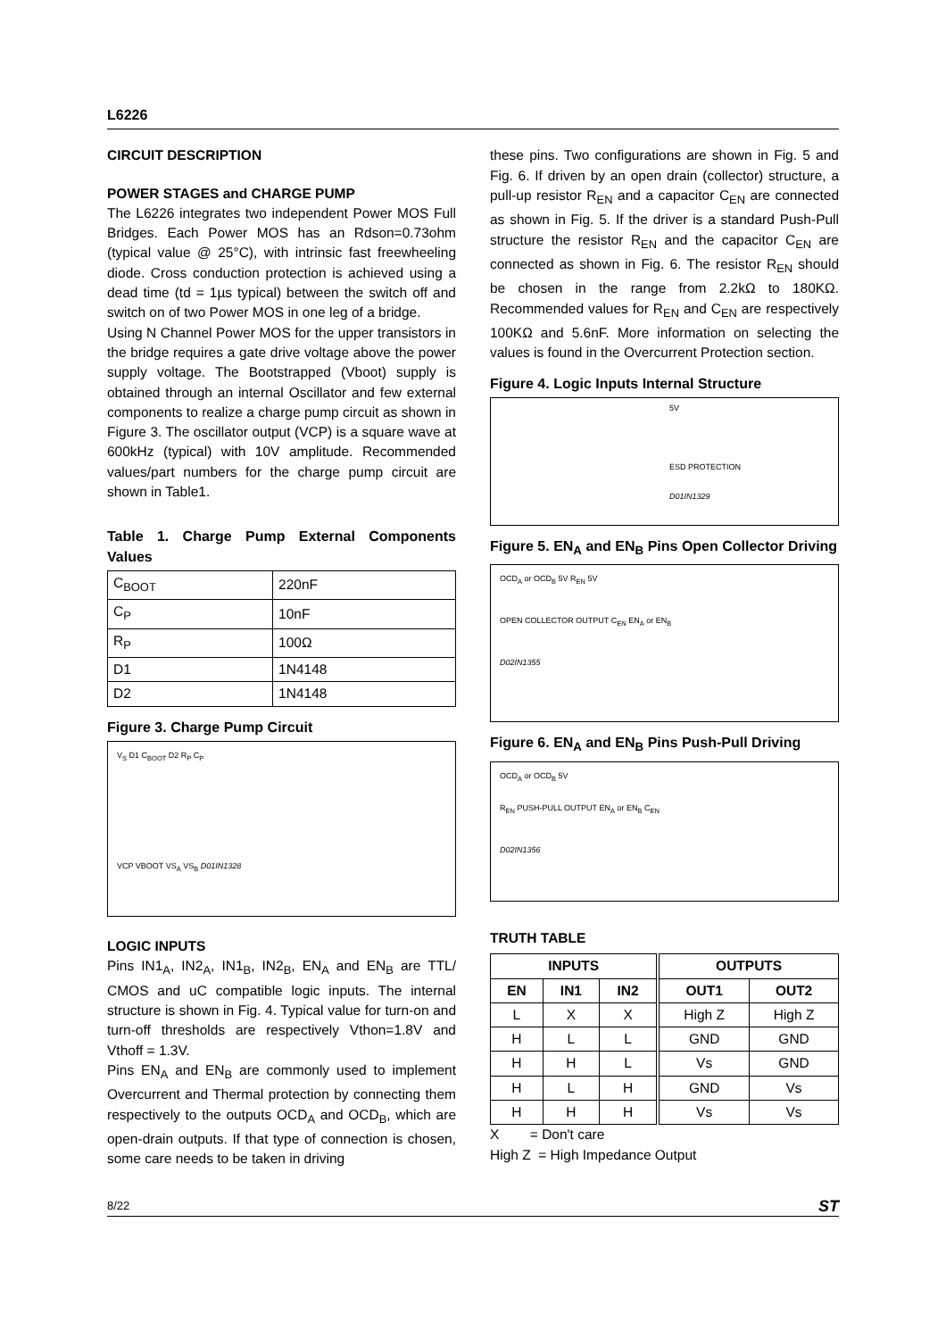L6226
CIRCUIT DESCRIPTION
POWER STAGES and CHARGE PUMP
The L6226 integrates two independent Power MOS Full Bridges. Each Power MOS has an Rdson=0.73ohm (typical value @ 25°C), with intrinsic fast freewheeling diode. Cross conduction protection is achieved using a dead time (td = 1µs typical) between the switch off and switch on of two Power MOS in one leg of a bridge.
Using N Channel Power MOS for the upper transistors in the bridge requires a gate drive voltage above the power supply voltage. The Bootstrapped (Vboot) supply is obtained through an internal Oscillator and few external components to realize a charge pump circuit as shown in Figure 3. The oscillator output (VCP) is a square wave at 600kHz (typical) with 10V amplitude. Recommended values/part numbers for the charge pump circuit are shown in Table1.
Table 1. Charge Pump External Components Values
| C<sub>BOOT</sub> | 220nF |
| C<sub>P</sub> | 10nF |
| R<sub>P</sub> | 100Ω |
| D1 | 1N4148 |
| D2 | 1N4148 |
Figure 3. Charge Pump Circuit
V<sub>S</sub> D1 C<sub>BOOT</sub> D2 R<sub>P</sub> C<sub>P</sub>
VCP VBOOT VS<sub>A</sub> VS<sub>B</sub> D01IN1328
LOGIC INPUTS
Pins IN1<sub>A</sub>, IN2<sub>A</sub>, IN1<sub>B</sub>, IN2<sub>B</sub>, EN<sub>A</sub> and EN<sub>B</sub> are TTL/ CMOS and uC compatible logic inputs. The internal structure is shown in Fig. 4. Typical value for turn-on and turn-off thresholds are respectively Vthon=1.8V and Vthoff = 1.3V.
Pins EN<sub>A</sub> and EN<sub>B</sub> are commonly used to implement Overcurrent and Thermal protection by connecting them respectively to the outputs OCD<sub>A</sub> and OCD<sub>B</sub>, which are open-drain outputs. If that type of connection is chosen, some care needs to be taken in driving
these pins. Two configurations are shown in Fig. 5 and Fig. 6. If driven by an open drain (collector) structure, a pull-up resistor R<sub>EN</sub> and a capacitor C<sub>EN</sub> are connected as shown in Fig. 5. If the driver is a standard Push-Pull structure the resistor R<sub>EN</sub> and the capacitor C<sub>EN</sub> are connected as shown in Fig. 6. The resistor R<sub>EN</sub> should be chosen in the range from 2.2kΩ to 180KΩ. Recommended values for R<sub>EN</sub> and C<sub>EN</sub> are respectively 100KΩ and 5.6nF. More information on selecting the values is found in the Overcurrent Protection section.
Figure 4. Logic Inputs Internal Structure
5V
ESD PROTECTION
D01IN1329
Figure 5. EN<sub>A</sub> and EN<sub>B</sub> Pins Open Collector Driving
OCD<sub>A</sub> or OCD<sub>B</sub> 5V R<sub>EN</sub> 5V
OPEN COLLECTOR OUTPUT C<sub>EN</sub> EN<sub>A</sub> or EN<sub>B</sub>
D02IN1355
Figure 6. EN<sub>A</sub> and EN<sub>B</sub> Pins Push-Pull Driving
OCD<sub>A</sub> or OCD<sub>B</sub> 5V
R<sub>EN</sub> PUSH-PULL OUTPUT EN<sub>A</sub> or EN<sub>B</sub> C<sub>EN</sub>
D02IN1356
TRUTH TABLE
| INPUTS | | | OUTPUTS | |
| --- | --- | --- | --- | --- |
| EN | IN1 | IN2 | OUT1 | OUT2 |
| L | X | X | High Z | High Z |
| H | L | L | GND | GND |
| H | H | L | Vs | GND |
| H | L | H | GND | Vs |
| H | H | H | Vs | Vs |
X = Don't care
High Z = High Impedance Output
8/22 ST